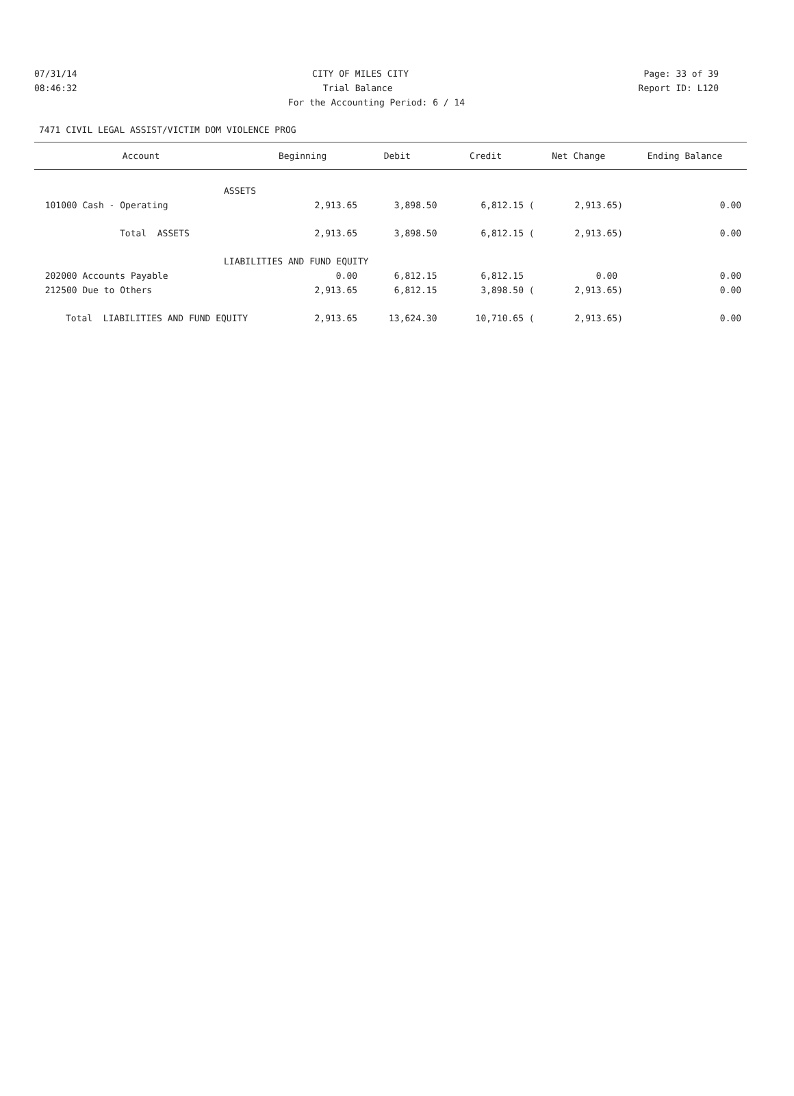07/31/14 CITY OF MILES CITY Page: 33 of 39
08:46:32 Trial Balance Report ID: L120
For the Accounting Period: 6 / 14
7471 CIVIL LEGAL ASSIST/VICTIM DOM VIOLENCE PROG
| Account | Beginning | Debit | Credit | Net Change | Ending Balance |
| --- | --- | --- | --- | --- | --- |
| ASSETS | | | | | |
| 101000 Cash - Operating | 2,913.65 | 3,898.50 | 6,812.15 ( | 2,913.65) | 0.00 |
| Total ASSETS | 2,913.65 | 3,898.50 | 6,812.15 ( | 2,913.65) | 0.00 |
| LIABILITIES AND FUND EQUITY | | | | | |
| 202000 Accounts Payable | 0.00 | 6,812.15 | 6,812.15 | 0.00 | 0.00 |
| 212500 Due to Others | 2,913.65 | 6,812.15 | 3,898.50 ( | 2,913.65) | 0.00 |
| Total LIABILITIES AND FUND EQUITY | 2,913.65 | 13,624.30 | 10,710.65 ( | 2,913.65) | 0.00 |